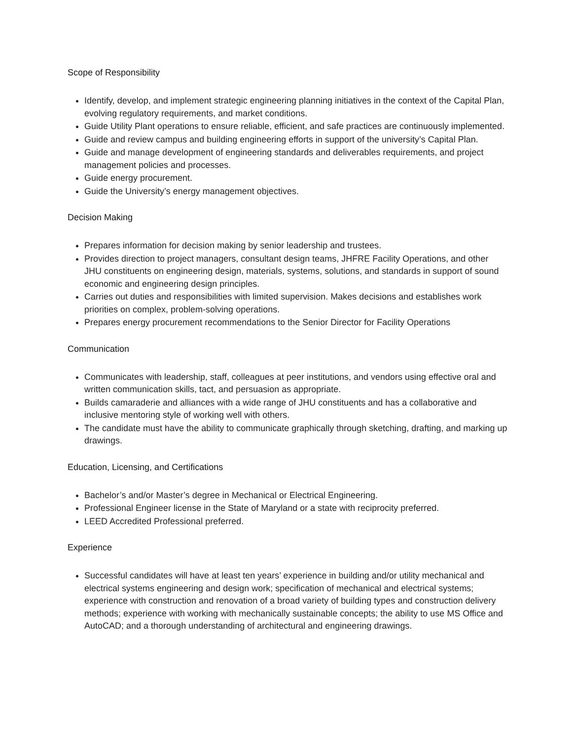Scope of Responsibility
Identify, develop, and implement strategic engineering planning initiatives in the context of the Capital Plan, evolving regulatory requirements, and market conditions.
Guide Utility Plant operations to ensure reliable, efficient, and safe practices are continuously implemented.
Guide and review campus and building engineering efforts in support of the university’s Capital Plan.
Guide and manage development of engineering standards and deliverables requirements, and project management policies and processes.
Guide energy procurement.
Guide the University’s energy management objectives.
Decision Making
Prepares information for decision making by senior leadership and trustees.
Provides direction to project managers, consultant design teams, JHFRE Facility Operations, and other JHU constituents on engineering design, materials, systems, solutions, and standards in support of sound economic and engineering design principles.
Carries out duties and responsibilities with limited supervision. Makes decisions and establishes work priorities on complex, problem-solving operations.
Prepares energy procurement recommendations to the Senior Director for Facility Operations
Communication
Communicates with leadership, staff, colleagues at peer institutions, and vendors using effective oral and written communication skills, tact, and persuasion as appropriate.
Builds camaraderie and alliances with a wide range of JHU constituents and has a collaborative and inclusive mentoring style of working well with others.
The candidate must have the ability to communicate graphically through sketching, drafting, and marking up drawings.
Education, Licensing, and Certifications
Bachelor’s and/or Master’s degree in Mechanical or Electrical Engineering.
Professional Engineer license in the State of Maryland or a state with reciprocity preferred.
LEED Accredited Professional preferred.
Experience
Successful candidates will have at least ten years’ experience in building and/or utility mechanical and electrical systems engineering and design work; specification of mechanical and electrical systems; experience with construction and renovation of a broad variety of building types and construction delivery methods; experience with working with mechanically sustainable concepts; the ability to use MS Office and AutoCAD; and a thorough understanding of architectural and engineering drawings.